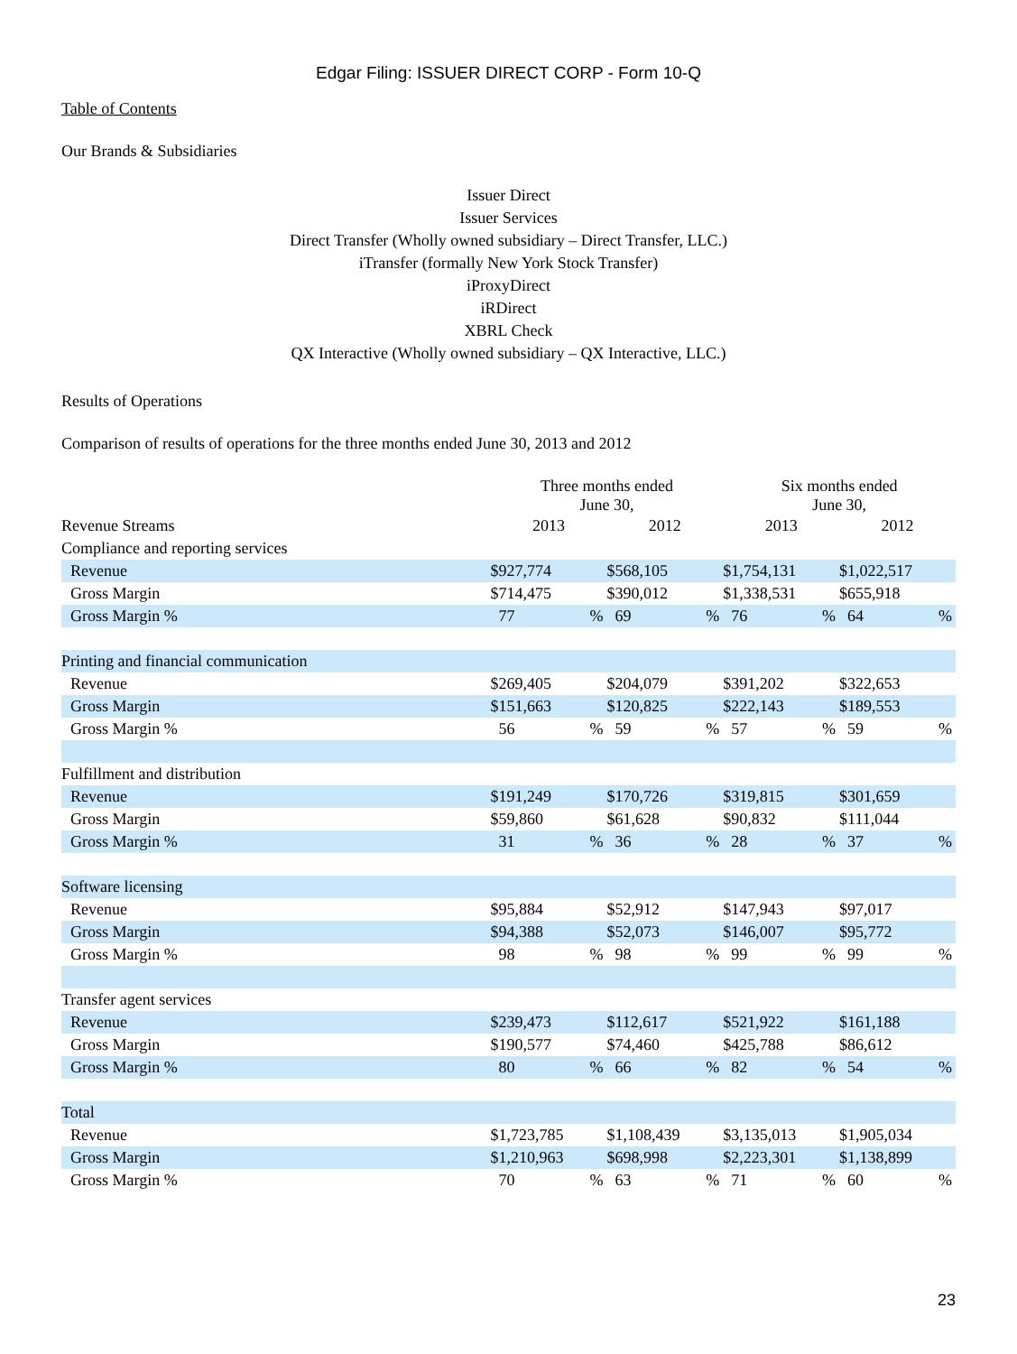Edgar Filing: ISSUER DIRECT CORP - Form 10-Q
Table of Contents
Our Brands & Subsidiaries
Issuer Direct
Issuer Services
Direct Transfer (Wholly owned subsidiary – Direct Transfer, LLC.)
iTransfer (formally New York Stock Transfer)
iProxyDirect
iRDirect
XBRL Check
QX Interactive (Wholly owned subsidiary – QX Interactive, LLC.)
Results of Operations
Comparison of results of operations for the three months ended June 30, 2013 and 2012
| | Three months ended June 30, | | | | Six months ended June 30, | | | |
| --- | --- | --- | --- | --- | --- | --- | --- | --- |
| Revenue Streams | 2013 | | 2012 | | 2013 | | 2012 | |
| Compliance and reporting services | | | | | | | | |
| Revenue | $927,774 | | $568,105 | | $1,754,131 | | $1,022,517 | |
| Gross Margin | $714,475 | | $390,012 | | $1,338,531 | | $655,918 | |
| Gross Margin % | 77 | % | 69 | % | 76 | % | 64 | % |
| Printing and financial communication | | | | | | | | |
| Revenue | $269,405 | | $204,079 | | $391,202 | | $322,653 | |
| Gross Margin | $151,663 | | $120,825 | | $222,143 | | $189,553 | |
| Gross Margin % | 56 | % | 59 | % | 57 | % | 59 | % |
| Fulfillment and distribution | | | | | | | | |
| Revenue | $191,249 | | $170,726 | | $319,815 | | $301,659 | |
| Gross Margin | $59,860 | | $61,628 | | $90,832 | | $111,044 | |
| Gross Margin % | 31 | % | 36 | % | 28 | % | 37 | % |
| Software licensing | | | | | | | | |
| Revenue | $95,884 | | $52,912 | | $147,943 | | $97,017 | |
| Gross Margin | $94,388 | | $52,073 | | $146,007 | | $95,772 | |
| Gross Margin % | 98 | % | 98 | % | 99 | % | 99 | % |
| Transfer agent services | | | | | | | | |
| Revenue | $239,473 | | $112,617 | | $521,922 | | $161,188 | |
| Gross Margin | $190,577 | | $74,460 | | $425,788 | | $86,612 | |
| Gross Margin % | 80 | % | 66 | % | 82 | % | 54 | % |
| Total | | | | | | | | |
| Revenue | $1,723,785 | | $1,108,439 | | $3,135,013 | | $1,905,034 | |
| Gross Margin | $1,210,963 | | $698,998 | | $2,223,301 | | $1,138,899 | |
| Gross Margin % | 70 | % | 63 | % | 71 | % | 60 | % |
23